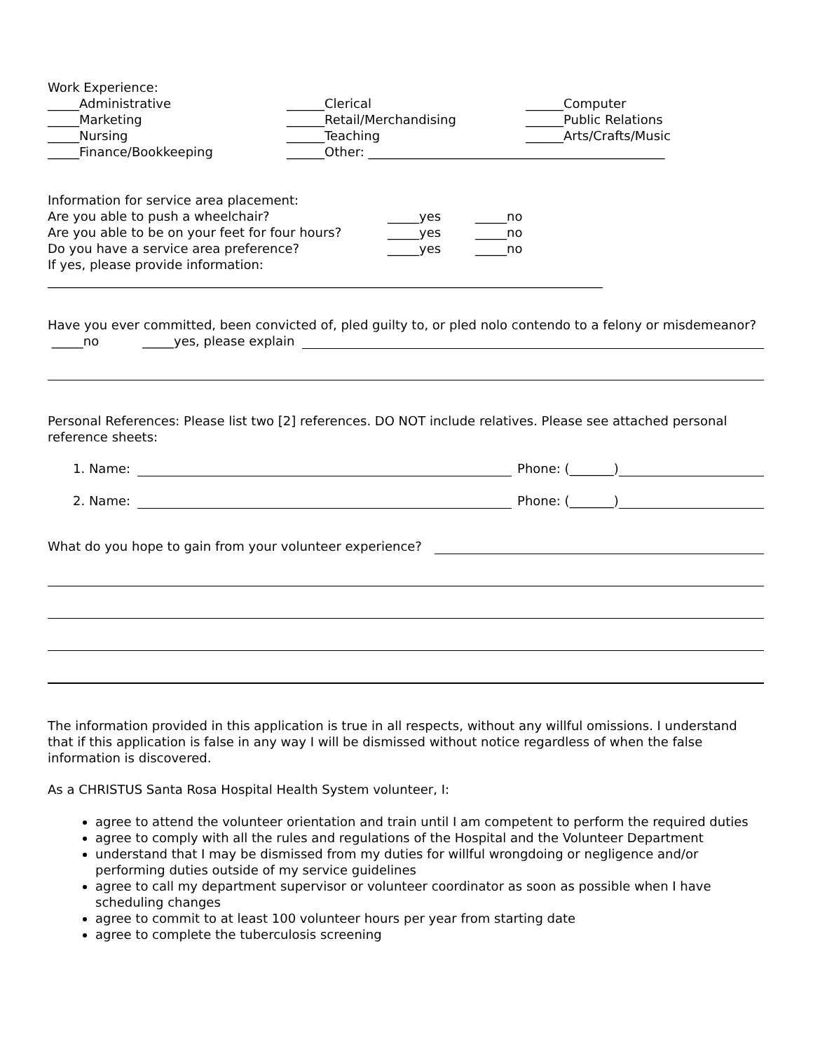Work Experience:
_____Administrative ______Clerical ______Computer
_____Marketing ______Retail/Merchandising ______Public Relations
_____Nursing ______Teaching ______Arts/Crafts/Music
_____Finance/Bookkeeping ______Other: _______________________________________________
Information for service area placement:
Are you able to push a wheelchair? _____yes _____no
Are you able to be on your feet for four hours? _____yes _____no
Do you have a service area preference? _____yes _____no
If yes, please provide information:
________________________________________________________________________________________
Have you ever committed, been convicted of, pled guilty to, or pled nolo contendo to a felony or misdemeanor?
_____no _____yes, please explain
Personal References: Please list two [2] references. DO NOT include relatives. Please see attached personal reference sheets:
1. Name: Phone: (_______)
2. Name: Phone: (_______)
What do you hope to gain from your volunteer experience?
The information provided in this application is true in all respects, without any willful omissions. I understand that if this application is false in any way I will be dismissed without notice regardless of when the false information is discovered.
As a CHRISTUS Santa Rosa Hospital Health System volunteer, I:
agree to attend the volunteer orientation and train until I am competent to perform the required duties
agree to comply with all the rules and regulations of the Hospital and the Volunteer Department
understand that I may be dismissed from my duties for willful wrongdoing or negligence and/or performing duties outside of my service guidelines
agree to call my department supervisor or volunteer coordinator as soon as possible when I have scheduling changes
agree to commit to at least 100 volunteer hours per year from starting date
agree to complete the tuberculosis screening